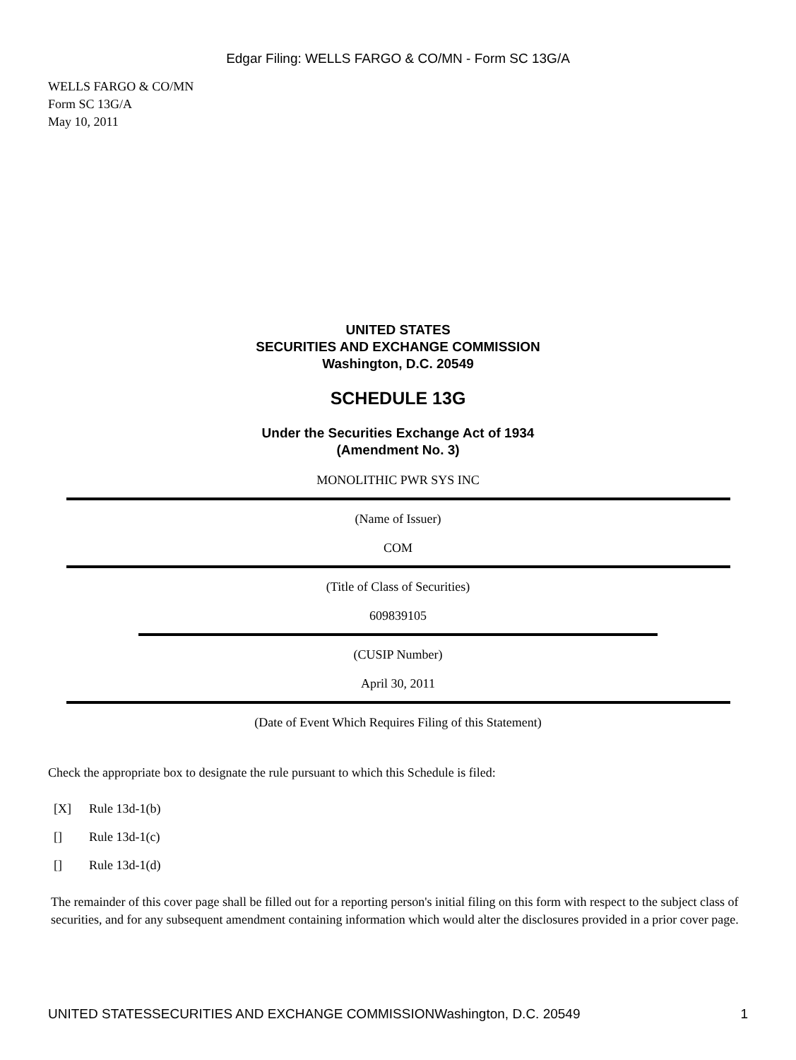Edgar Filing: WELLS FARGO & CO/MN - Form SC 13G/A
WELLS FARGO & CO/MN
Form SC 13G/A
May 10, 2011
UNITED STATES
SECURITIES AND EXCHANGE COMMISSION
Washington, D.C. 20549
SCHEDULE 13G
Under the Securities Exchange Act of 1934
(Amendment No. 3)
MONOLITHIC PWR SYS INC
(Name of Issuer)
COM
(Title of Class of Securities)
609839105
(CUSIP Number)
April 30, 2011
(Date of Event Which Requires Filing of this Statement)
Check the appropriate box to designate the rule pursuant to which this Schedule is filed:
[X] Rule 13d-1(b)
[] Rule 13d-1(c)
[] Rule 13d-1(d)
The remainder of this cover page shall be filled out for a reporting person's initial filing on this form with respect to the subject class of securities, and for any subsequent amendment containing information which would alter the disclosures provided in a prior cover page.
UNITED STATESSECURITIES AND EXCHANGE COMMISSIONWashington, D.C. 20549 1